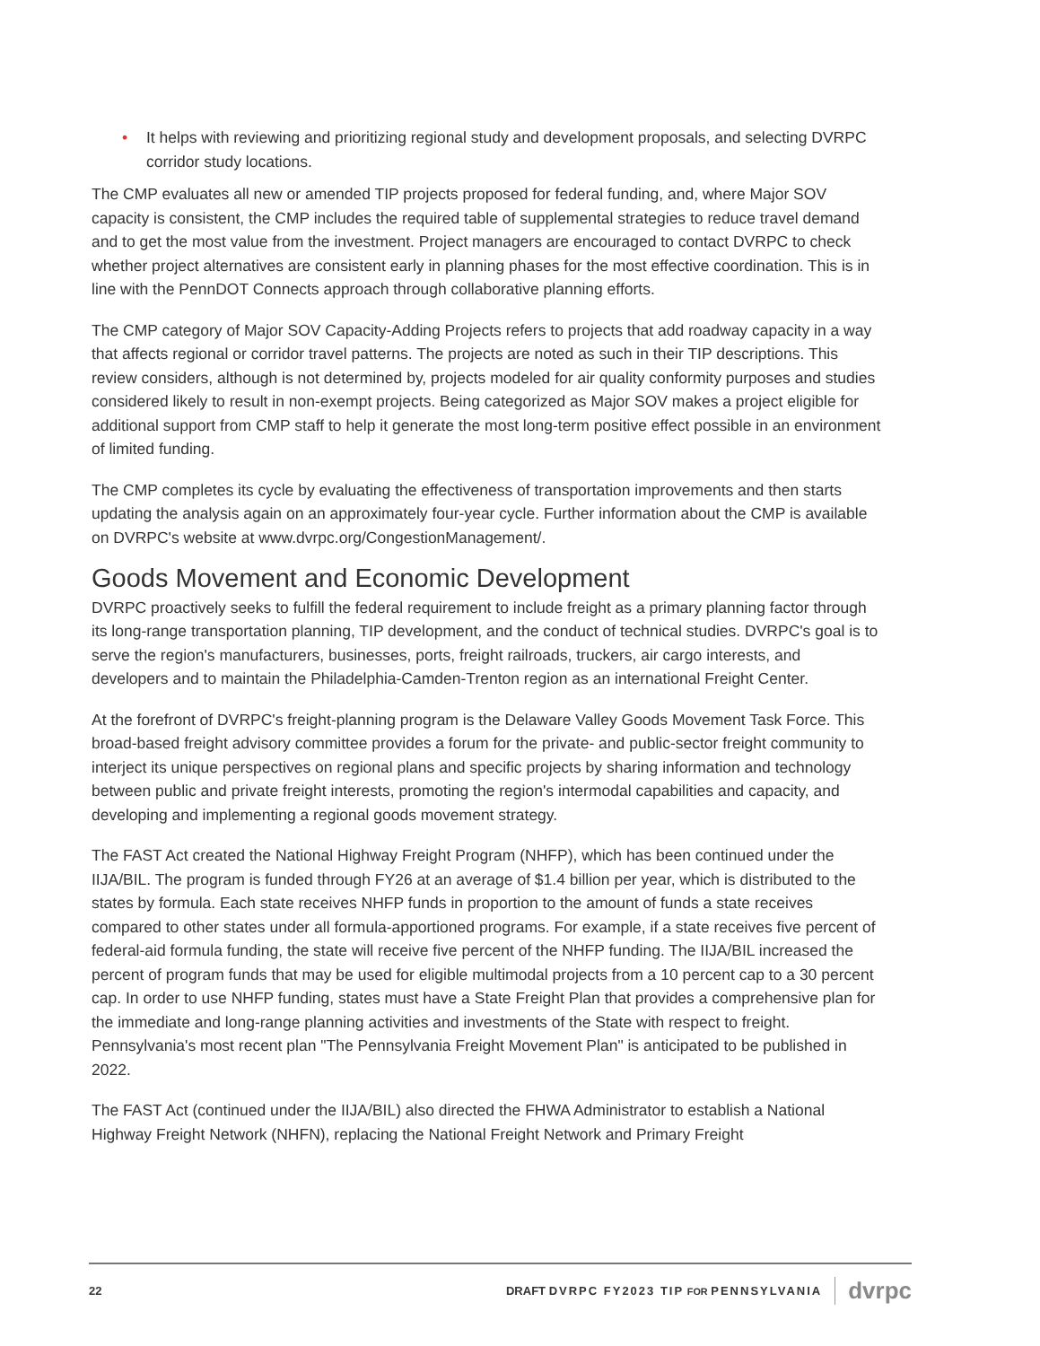• It helps with reviewing and prioritizing regional study and development proposals, and selecting DVRPC corridor study locations.
The CMP evaluates all new or amended TIP projects proposed for federal funding, and, where Major SOV capacity is consistent, the CMP includes the required table of supplemental strategies to reduce travel demand and to get the most value from the investment. Project managers are encouraged to contact DVRPC to check whether project alternatives are consistent early in planning phases for the most effective coordination. This is in line with the PennDOT Connects approach through collaborative planning efforts.
The CMP category of Major SOV Capacity-Adding Projects refers to projects that add roadway capacity in a way that affects regional or corridor travel patterns. The projects are noted as such in their TIP descriptions. This review considers, although is not determined by, projects modeled for air quality conformity purposes and studies considered likely to result in non-exempt projects. Being categorized as Major SOV makes a project eligible for additional support from CMP staff to help it generate the most long-term positive effect possible in an environment of limited funding.
The CMP completes its cycle by evaluating the effectiveness of transportation improvements and then starts updating the analysis again on an approximately four-year cycle. Further information about the CMP is available on DVRPC's website at www.dvrpc.org/CongestionManagement/.
Goods Movement and Economic Development
DVRPC proactively seeks to fulfill the federal requirement to include freight as a primary planning factor through its long-range transportation planning, TIP development, and the conduct of technical studies. DVRPC's goal is to serve the region's manufacturers, businesses, ports, freight railroads, truckers, air cargo interests, and developers and to maintain the Philadelphia-Camden-Trenton region as an international Freight Center.
At the forefront of DVRPC's freight-planning program is the Delaware Valley Goods Movement Task Force. This broad-based freight advisory committee provides a forum for the private- and public-sector freight community to interject its unique perspectives on regional plans and specific projects by sharing information and technology between public and private freight interests, promoting the region's intermodal capabilities and capacity, and developing and implementing a regional goods movement strategy.
The FAST Act created the National Highway Freight Program (NHFP), which has been continued under the IIJA/BIL. The program is funded through FY26 at an average of $1.4 billion per year, which is distributed to the states by formula. Each state receives NHFP funds in proportion to the amount of funds a state receives compared to other states under all formula-apportioned programs. For example, if a state receives five percent of federal-aid formula funding, the state will receive five percent of the NHFP funding. The IIJA/BIL increased the percent of program funds that may be used for eligible multimodal projects from a 10 percent cap to a 30 percent cap. In order to use NHFP funding, states must have a State Freight Plan that provides a comprehensive plan for the immediate and long-range planning activities and investments of the State with respect to freight. Pennsylvania's most recent plan "The Pennsylvania Freight Movement Plan" is anticipated to be published in 2022.
The FAST Act (continued under the IIJA/BIL) also directed the FHWA Administrator to establish a National Highway Freight Network (NHFN), replacing the National Freight Network and Primary Freight
22 DRAFT DVRPC FY2023 TIP FOR PENNSYLVANIA dvrpc